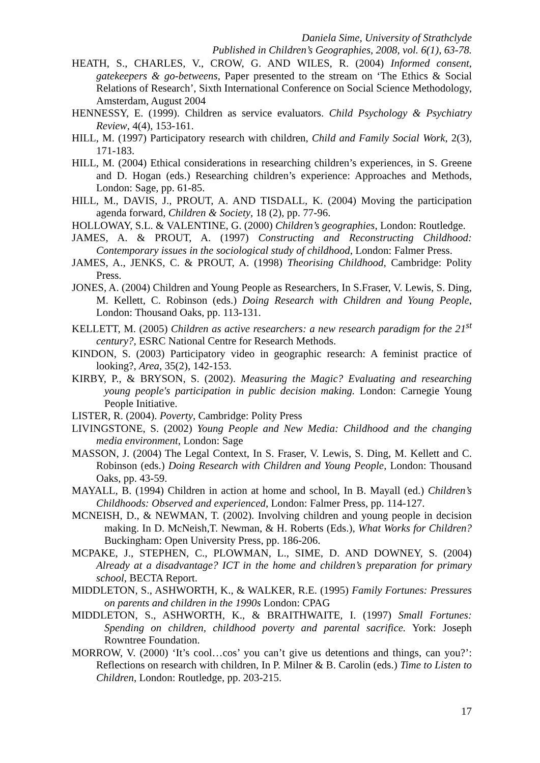Daniela Sime, University of Strathclyde
Published in Children’s Geographies, 2008, vol. 6(1), 63-78.
HEATH, S., CHARLES, V., CROW, G. AND WILES, R. (2004) Informed consent, gatekeepers & go-betweens, Paper presented to the stream on ‘The Ethics & Social Relations of Research’, Sixth International Conference on Social Science Methodology, Amsterdam, August 2004
HENNESSY, E. (1999). Children as service evaluators. Child Psychology & Psychiatry Review, 4(4), 153-161.
HILL, M. (1997) Participatory research with children, Child and Family Social Work, 2(3), 171-183.
HILL, M. (2004) Ethical considerations in researching children’s experiences, in S. Greene and D. Hogan (eds.) Researching children’s experience: Approaches and Methods, London: Sage, pp. 61-85.
HILL, M., DAVIS, J., PROUT, A. AND TISDALL, K. (2004) Moving the participation agenda forward, Children & Society, 18 (2), pp. 77-96.
HOLLOWAY, S.L. & VALENTINE, G. (2000) Children’s geographies, London: Routledge.
JAMES, A. & PROUT, A. (1997) Constructing and Reconstructing Childhood: Contemporary issues in the sociological study of childhood, London: Falmer Press.
JAMES, A., JENKS, C. & PROUT, A. (1998) Theorising Childhood, Cambridge: Polity Press.
JONES, A. (2004) Children and Young People as Researchers, In S.Fraser, V. Lewis, S. Ding, M. Kellett, C. Robinson (eds.) Doing Research with Children and Young People, London: Thousand Oaks, pp. 113-131.
KELLETT, M. (2005) Children as active researchers: a new research paradigm for the 21<sup>st</sup> century?, ESRC National Centre for Research Methods.
KINDON, S. (2003) Participatory video in geographic research: A feminist practice of looking?, Area, 35(2), 142-153.
KIRBY, P., & BRYSON, S. (2002). Measuring the Magic? Evaluating and researching young people's participation in public decision making. London: Carnegie Young People Initiative.
LISTER, R. (2004). Poverty, Cambridge: Polity Press
LIVINGSTONE, S. (2002) Young People and New Media: Childhood and the changing media environment, London: Sage
MASSON, J. (2004) The Legal Context, In S. Fraser, V. Lewis, S. Ding, M. Kellett and C. Robinson (eds.) Doing Research with Children and Young People, London: Thousand Oaks, pp. 43-59.
MAYALL, B. (1994) Children in action at home and school, In B. Mayall (ed.) Children’s Childhoods: Observed and experienced, London: Falmer Press, pp. 114-127.
MCNEISH, D., & NEWMAN, T. (2002). Involving children and young people in decision making. In D. McNeish,T. Newman, & H. Roberts (Eds.), What Works for Children? Buckingham: Open University Press, pp. 186-206.
MCPAKE, J., STEPHEN, C., PLOWMAN, L., SIME, D. AND DOWNEY, S. (2004) Already at a disadvantage? ICT in the home and children’s preparation for primary school, BECTA Report.
MIDDLETON, S., ASHWORTH, K., & WALKER, R.E. (1995) Family Fortunes: Pressures on parents and children in the 1990s London: CPAG
MIDDLETON, S., ASHWORTH, K., & BRAITHWAITE, I. (1997) Small Fortunes: Spending on children, childhood poverty and parental sacrifice. York: Joseph Rowntree Foundation.
MORROW, V. (2000) ‘It’s cool…cos’ you can’t give us detentions and things, can you?’: Reflections on research with children, In P. Milner & B. Carolin (eds.) Time to Listen to Children, London: Routledge, pp. 203-215.
17